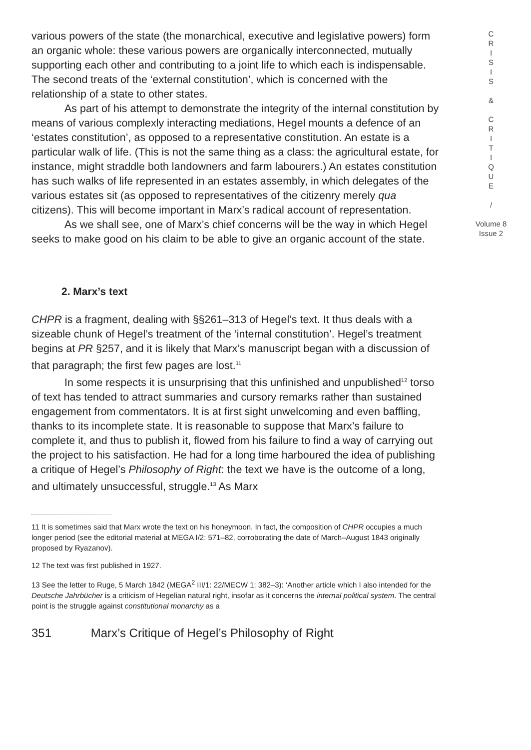various powers of the state (the monarchical, executive and legislative powers) form an organic whole: these various powers are organically interconnected, mutually supporting each other and contributing to a joint life to which each is indispensable. The second treats of the ‘external constitution’, which is concerned with the relationship of a state to other states.
As part of his attempt to demonstrate the integrity of the internal constitution by means of various complexly interacting mediations, Hegel mounts a defence of an ‘estates constitution’, as opposed to a representative constitution. An estate is a particular walk of life. (This is not the same thing as a class: the agricultural estate, for instance, might straddle both landowners and farm labourers.) An estates constitution has such walks of life represented in an estates assembly, in which delegates of the various estates sit (as opposed to representatives of the citizenry merely qua citizens). This will become important in Marx’s radical account of representation.
As we shall see, one of Marx’s chief concerns will be the way in which Hegel seeks to make good on his claim to be able to give an organic account of the state.
2. Marx’s text
CHPR is a fragment, dealing with §§261–313 of Hegel’s text. It thus deals with a sizeable chunk of Hegel’s treatment of the ‘internal constitution’. Hegel’s treatment begins at PR §257, and it is likely that Marx’s manuscript began with a discussion of that paragraph; the first few pages are lost.<sup>11</sup>
In some respects it is unsurprising that this unfinished and unpublished<sup>12</sup> torso of text has tended to attract summaries and cursory remarks rather than sustained engagement from commentators. It is at first sight unwelcoming and even baffling, thanks to its incomplete state. It is reasonable to suppose that Marx’s failure to complete it, and thus to publish it, flowed from his failure to find a way of carrying out the project to his satisfaction. He had for a long time harboured the idea of publishing a critique of Hegel’s Philosophy of Right: the text we have is the outcome of a long, and ultimately unsuccessful, struggle.<sup>13</sup> As Marx
11 It is sometimes said that Marx wrote the text on his honeymoon. In fact, the composition of CHPR occupies a much longer period (see the editorial material at MEGA I/2: 571–82, corroborating the date of March–August 1843 originally proposed by Ryazanov).
12 The text was first published in 1927.
13 See the letter to Ruge, 5 March 1842 (MEGA<sup>2</sup> III/1: 22/MECW 1: 382–3): ‘Another article which I also intended for the Deutsche Jahrbücher is a criticism of Hegelian natural right, insofar as it concerns the internal political system. The central point is the struggle against constitutional monarchy as a
351 Marx’s Critique of Hegel’s Philosophy of Right
C
R
I
S
I
S
&
C
R
I
T
I
Q
U
E
/
Volume 8
Issue 2